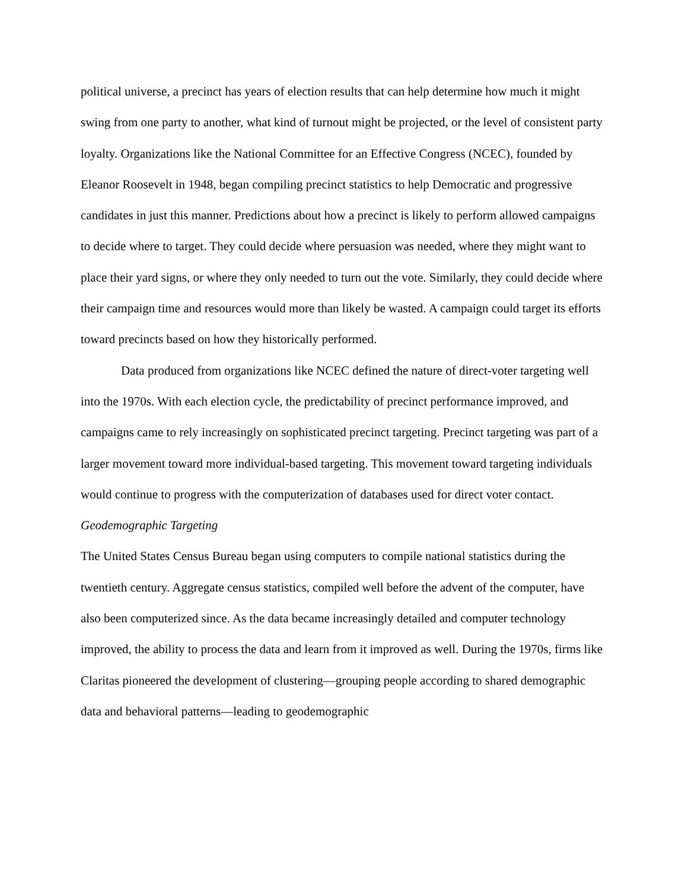political universe, a precinct has years of election results that can help determine how much it might swing from one party to another, what kind of turnout might be projected, or the level of consistent party loyalty. Organizations like the National Committee for an Effective Congress (NCEC), founded by Eleanor Roosevelt in 1948, began compiling precinct statistics to help Democratic and progressive candidates in just this manner. Predictions about how a precinct is likely to perform allowed campaigns to decide where to target. They could decide where persuasion was needed, where they might want to place their yard signs, or where they only needed to turn out the vote. Similarly, they could decide where their campaign time and resources would more than likely be wasted. A campaign could target its efforts toward precincts based on how they historically performed.
Data produced from organizations like NCEC defined the nature of direct-voter targeting well into the 1970s. With each election cycle, the predictability of precinct performance improved, and campaigns came to rely increasingly on sophisticated precinct targeting. Precinct targeting was part of a larger movement toward more individual-based targeting. This movement toward targeting individuals would continue to progress with the computerization of databases used for direct voter contact.
Geodemographic Targeting
The United States Census Bureau began using computers to compile national statistics during the twentieth century. Aggregate census statistics, compiled well before the advent of the computer, have also been computerized since. As the data became increasingly detailed and computer technology improved, the ability to process the data and learn from it improved as well. During the 1970s, firms like Claritas pioneered the development of clustering—grouping people according to shared demographic data and behavioral patterns—leading to geodemographic